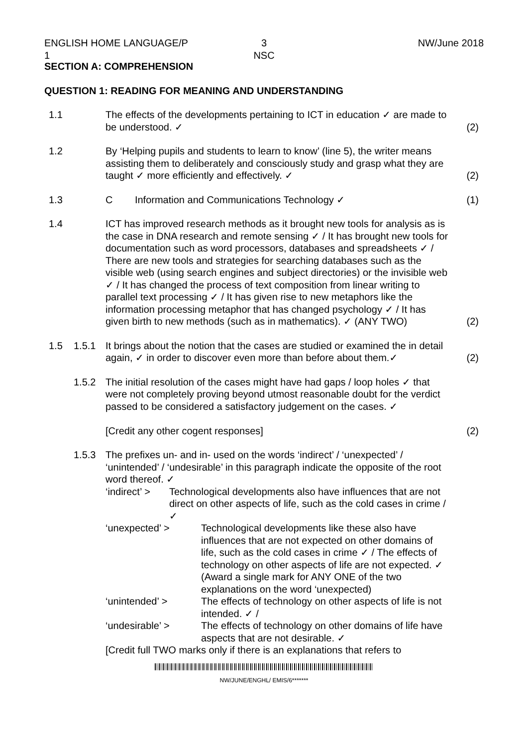ENGLISH HOME LANGUAGE/P 1 3
NSC
NW/June 2018
SECTION A: COMPREHENSION
QUESTION 1: READING FOR MEANING AND UNDERSTANDING
1.1 The effects of the developments pertaining to ICT in education ✓ are made to be understood. ✓
(2)
1.2 By ‘Helping pupils and students to learn to know’ (line 5), the writer means assisting them to deliberately and consciously study and grasp what they are taught ✓ more efficiently and effectively. ✓
(2)
1.3 C Information and Communications Technology ✓ (1)
1.4 ICT has improved research methods as it brought new tools for analysis as is the case in DNA research and remote sensing ✓ / It has brought new tools for documentation such as word processors, databases and spreadsheets ✓ / There are new tools and strategies for searching databases such as the visible web (using search engines and subject directories) or the invisible web ✓ / It has changed the process of text composition from linear writing to parallel text processing ✓ / It has given rise to new metaphors like the information processing metaphor that has changed psychology ✓ / It has given birth to new methods (such as in mathematics). ✓ (ANY TWO)
(2)
1.5 1.5.1 It brings about the notion that the cases are studied or examined the in detail again, ✓ in order to discover even more than before about them.✓
(2)
1.5.2 The initial resolution of the cases might have had gaps / loop holes ✓ that were not completely proving beyond utmost reasonable doubt for the verdict passed to be considered a satisfactory judgement on the cases. ✓
[Credit any other cogent responses]
(2)
1.5.3 The prefixes un- and in- used on the words ‘indirect’ / ‘unexpected’ / ‘unintended’ / ‘undesirable’ in this paragraph indicate the opposite of the root word thereof. ✓
‘indirect’ >
Technological developments also have influences that are not direct on other aspects of life, such as the cold cases in crime / ✓
‘unexpected’ > Technological developments like these also have influences that are not expected on other domains of life, such as the cold cases in crime ✓ / The effects of technology on other aspects of life are not expected. ✓ (Award a single mark for ANY ONE of the two explanations on the word ‘unexpected)
‘unintended’ > The effects of technology on other aspects of life is not intended. ✓ /
‘undesirable’ > The effects of technology on other domains of life have aspects that are not desirable. ✓
[Credit full TWO marks only if there is an explanations that refers to
NW/JUNE/ENGHL/ EMIS/6*******